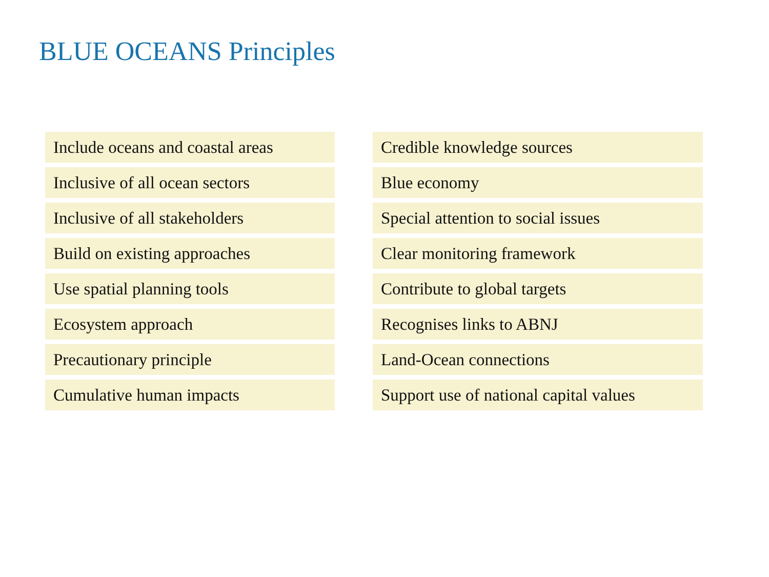BLUE OCEANS Principles
Include oceans and coastal areas
Inclusive of all ocean sectors
Inclusive of all stakeholders
Build on existing approaches
Use spatial planning tools
Ecosystem approach
Precautionary principle
Cumulative human impacts
Credible knowledge sources
Blue economy
Special attention to social issues
Clear monitoring framework
Contribute to global targets
Recognises links to ABNJ
Land-Ocean connections
Support use of national capital values